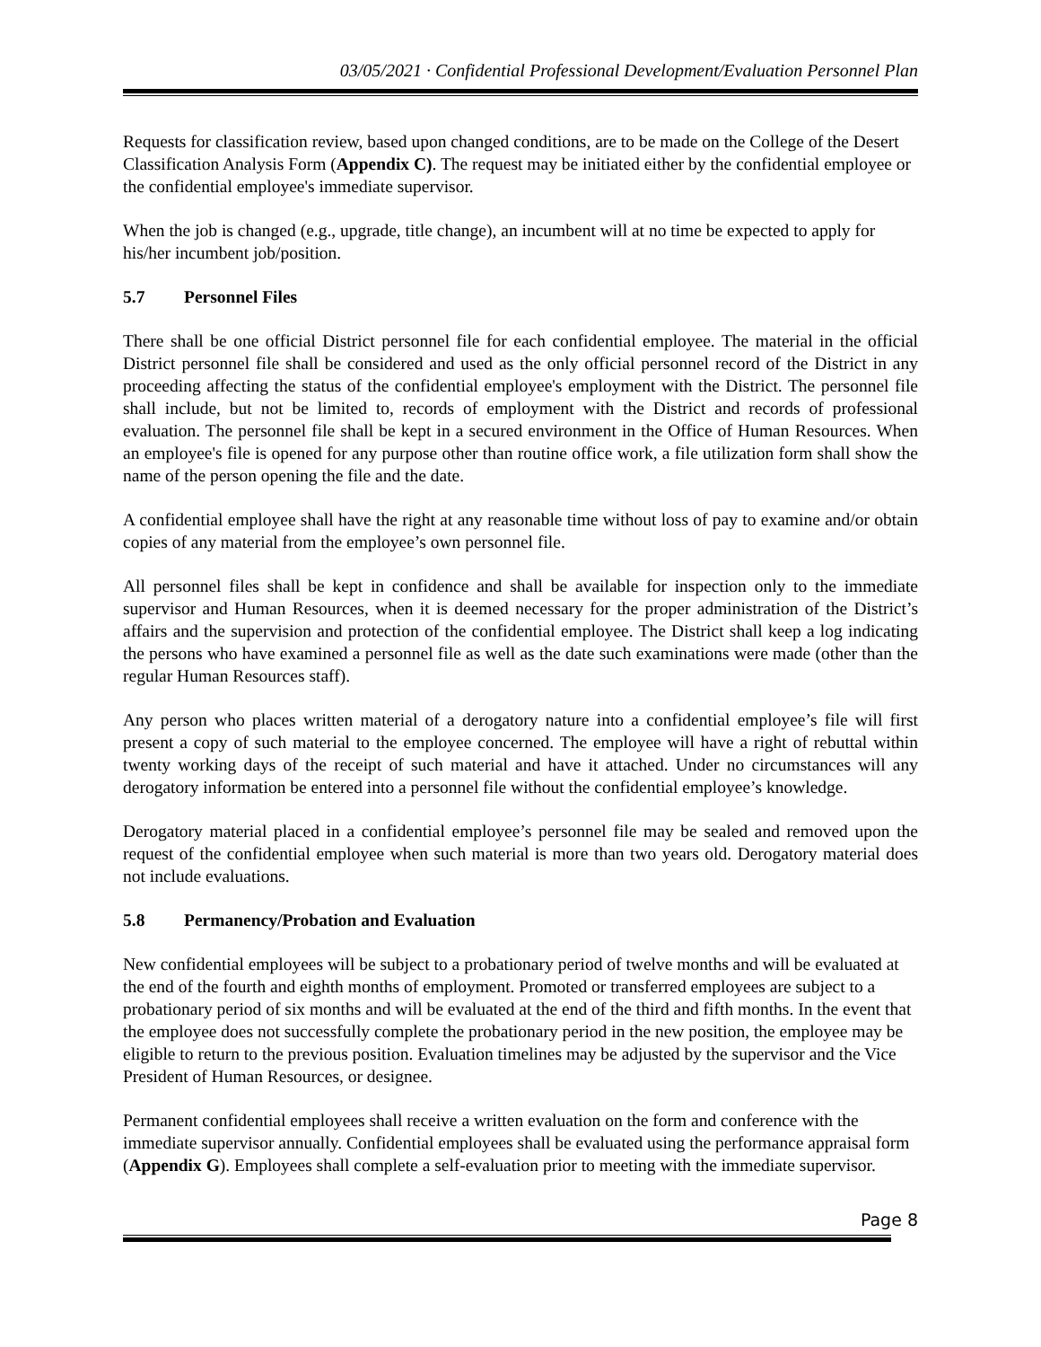03/05/2021 · Confidential Professional Development/Evaluation Personnel Plan
Requests for classification review, based upon changed conditions, are to be made on the College of the Desert Classification Analysis Form (Appendix C). The request may be initiated either by the confidential employee or the confidential employee's immediate supervisor.
When the job is changed (e.g., upgrade, title change), an incumbent will at no time be expected to apply for his/her incumbent job/position.
5.7 Personnel Files
There shall be one official District personnel file for each confidential employee. The material in the official District personnel file shall be considered and used as the only official personnel record of the District in any proceeding affecting the status of the confidential employee's employment with the District. The personnel file shall include, but not be limited to, records of employment with the District and records of professional evaluation. The personnel file shall be kept in a secured environment in the Office of Human Resources. When an employee's file is opened for any purpose other than routine office work, a file utilization form shall show the name of the person opening the file and the date.
A confidential employee shall have the right at any reasonable time without loss of pay to examine and/or obtain copies of any material from the employee’s own personnel file.
All personnel files shall be kept in confidence and shall be available for inspection only to the immediate supervisor and Human Resources, when it is deemed necessary for the proper administration of the District’s affairs and the supervision and protection of the confidential employee. The District shall keep a log indicating the persons who have examined a personnel file as well as the date such examinations were made (other than the regular Human Resources staff).
Any person who places written material of a derogatory nature into a confidential employee’s file will first present a copy of such material to the employee concerned. The employee will have a right of rebuttal within twenty working days of the receipt of such material and have it attached. Under no circumstances will any derogatory information be entered into a personnel file without the confidential employee’s knowledge.
Derogatory material placed in a confidential employee’s personnel file may be sealed and removed upon the request of the confidential employee when such material is more than two years old. Derogatory material does not include evaluations.
5.8 Permanency/Probation and Evaluation
New confidential employees will be subject to a probationary period of twelve months and will be evaluated at the end of the fourth and eighth months of employment. Promoted or transferred employees are subject to a probationary period of six months and will be evaluated at the end of the third and fifth months. In the event that the employee does not successfully complete the probationary period in the new position, the employee may be eligible to return to the previous position. Evaluation timelines may be adjusted by the supervisor and the Vice President of Human Resources, or designee.
Permanent confidential employees shall receive a written evaluation on the form and conference with the immediate supervisor annually. Confidential employees shall be evaluated using the performance appraisal form (Appendix G). Employees shall complete a self-evaluation prior to meeting with the immediate supervisor.
Page 8